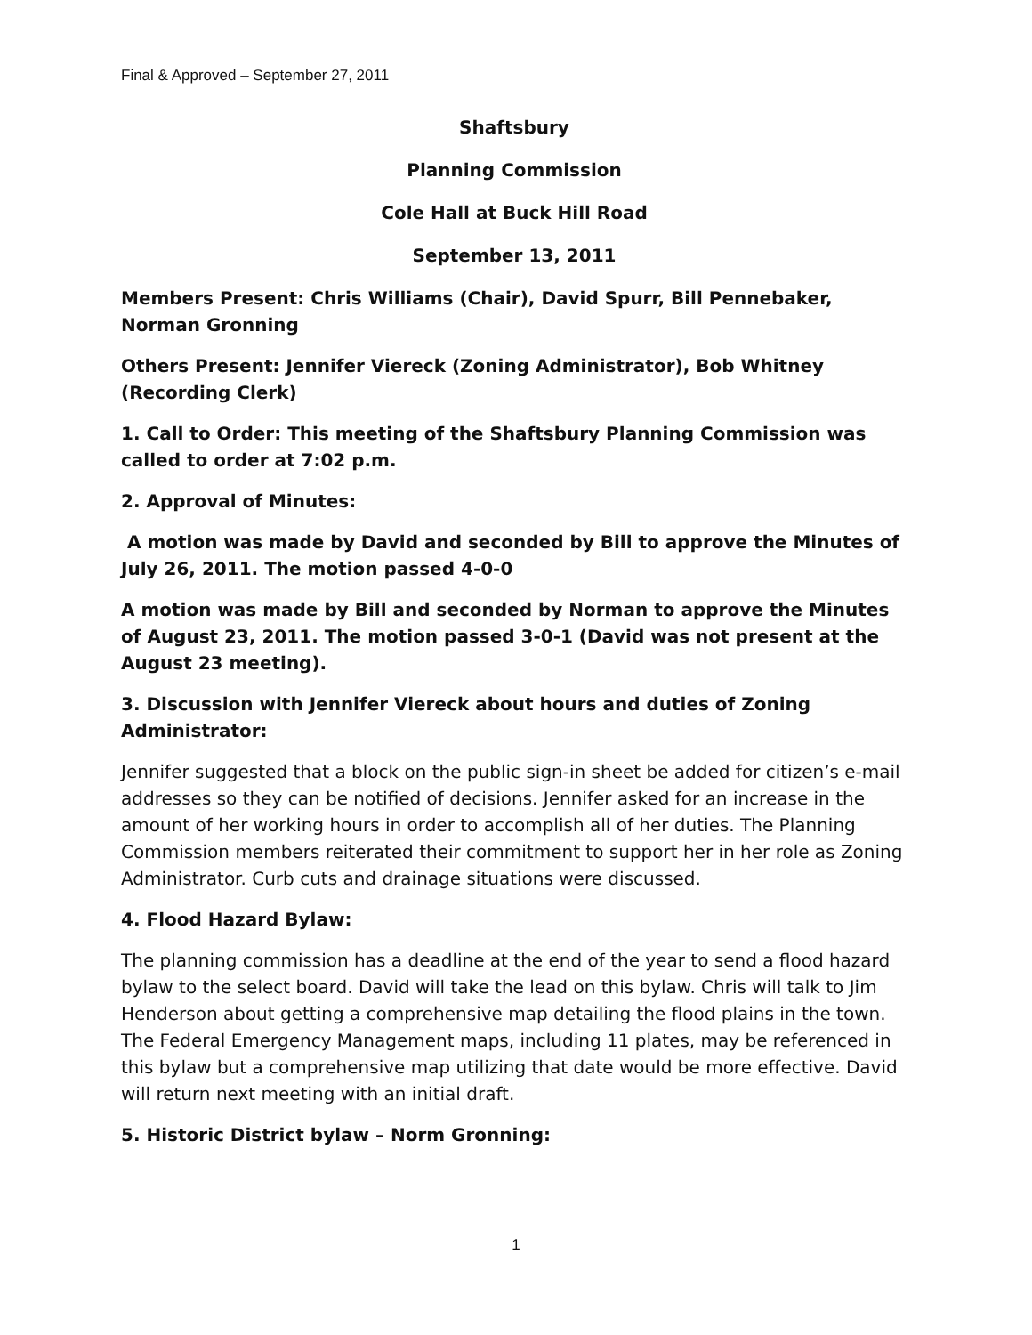Final & Approved – September 27, 2011
Shaftsbury
Planning Commission
Cole Hall at Buck Hill Road
September 13, 2011
Members Present: Chris Williams (Chair), David Spurr, Bill Pennebaker, Norman Gronning
Others Present: Jennifer Viereck (Zoning Administrator), Bob Whitney (Recording Clerk)
1. Call to Order: This meeting of the Shaftsbury Planning Commission was called to order at 7:02 p.m.
2. Approval of Minutes:
A motion was made by David and seconded by Bill to approve the Minutes of July 26, 2011. The motion passed 4-0-0
A motion was made by Bill and seconded by Norman to approve the Minutes of August 23, 2011. The motion passed 3-0-1 (David was not present at the August 23 meeting).
3. Discussion with Jennifer Viereck about hours and duties of Zoning Administrator:
Jennifer suggested that a block on the public sign-in sheet be added for citizen’s e-mail addresses so they can be notified of decisions. Jennifer asked for an increase in the amount of her working hours in order to accomplish all of her duties. The Planning Commission members reiterated their commitment to support her in her role as Zoning Administrator. Curb cuts and drainage situations were discussed.
4. Flood Hazard Bylaw:
The planning commission has a deadline at the end of the year to send a flood hazard bylaw to the select board. David will take the lead on this bylaw. Chris will talk to Jim Henderson about getting a comprehensive map detailing the flood plains in the town. The Federal Emergency Management maps, including 11 plates, may be referenced in this bylaw but a comprehensive map utilizing that date would be more effective. David will return next meeting with an initial draft.
5. Historic District bylaw – Norm Gronning:
1